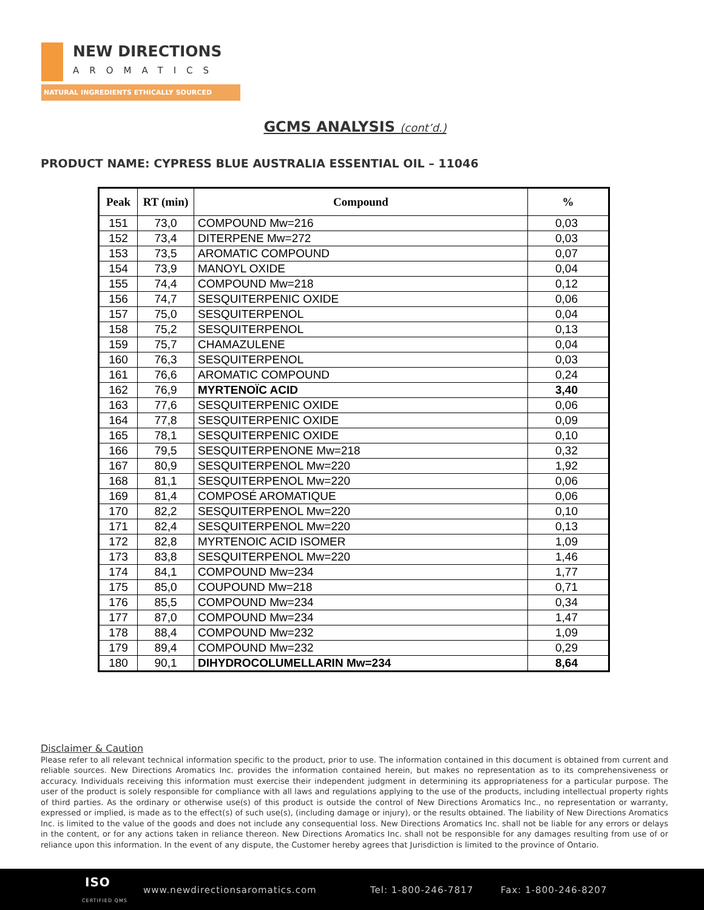NEW DIRECTIONS
AROMATICS
NATURAL INGREDIENTS ETHICALLY SOURCED
GCMS ANALYSIS (cont’d.)
PRODUCT NAME: CYPRESS BLUE AUSTRALIA ESSENTIAL OIL – 11046
| Peak | RT (min) | Compound | % |
| --- | --- | --- | --- |
| 151 | 73,0 | COMPOUND Mw=216 | 0,03 |
| 152 | 73,4 | DITERPENE Mw=272 | 0,03 |
| 153 | 73,5 | AROMATIC COMPOUND | 0,07 |
| 154 | 73,9 | MANOYL OXIDE | 0,04 |
| 155 | 74,4 | COMPOUND Mw=218 | 0,12 |
| 156 | 74,7 | SESQUITERPENIC OXIDE | 0,06 |
| 157 | 75,0 | SESQUITERPENOL | 0,04 |
| 158 | 75,2 | SESQUITERPENOL | 0,13 |
| 159 | 75,7 | CHAMAZULENE | 0,04 |
| 160 | 76,3 | SESQUITERPENOL | 0,03 |
| 161 | 76,6 | AROMATIC COMPOUND | 0,24 |
| 162 | 76,9 | MYRTENOÏC ACID | 3,40 |
| 163 | 77,6 | SESQUITERPENIC OXIDE | 0,06 |
| 164 | 77,8 | SESQUITERPENIC OXIDE | 0,09 |
| 165 | 78,1 | SESQUITERPENIC OXIDE | 0,10 |
| 166 | 79,5 | SESQUITERPENONE Mw=218 | 0,32 |
| 167 | 80,9 | SESQUITERPENOL Mw=220 | 1,92 |
| 168 | 81,1 | SESQUITERPENOL Mw=220 | 0,06 |
| 169 | 81,4 | COMPOSÉ AROMATIQUE | 0,06 |
| 170 | 82,2 | SESQUITERPENOL Mw=220 | 0,10 |
| 171 | 82,4 | SESQUITERPENOL Mw=220 | 0,13 |
| 172 | 82,8 | MYRTENOIC ACID ISOMER | 1,09 |
| 173 | 83,8 | SESQUITERPENOL Mw=220 | 1,46 |
| 174 | 84,1 | COMPOUND Mw=234 | 1,77 |
| 175 | 85,0 | COUPOUND Mw=218 | 0,71 |
| 176 | 85,5 | COMPOUND Mw=234 | 0,34 |
| 177 | 87,0 | COMPOUND Mw=234 | 1,47 |
| 178 | 88,4 | COMPOUND Mw=232 | 1,09 |
| 179 | 89,4 | COMPOUND Mw=232 | 0,29 |
| 180 | 90,1 | DIHYDROCOLUMELLARIN Mw=234 | 8,64 |
Disclaimer & Caution
Please refer to all relevant technical information specific to the product, prior to use. The information contained in this document is obtained from current and reliable sources. New Directions Aromatics Inc. provides the information contained herein, but makes no representation as to its comprehensiveness or accuracy. Individuals receiving this information must exercise their independent judgment in determining its appropriateness for a particular purpose. The user of the product is solely responsible for compliance with all laws and regulations applying to the use of the products, including intellectual property rights of third parties. As the ordinary or otherwise use(s) of this product is outside the control of New Directions Aromatics Inc., no representation or warranty, expressed or implied, is made as to the effect(s) of such use(s), (including damage or injury), or the results obtained. The liability of New Directions Aromatics Inc. is limited to the value of the goods and does not include any consequential loss. New Directions Aromatics Inc. shall not be liable for any errors or delays in the content, or for any actions taken in reliance thereon. New Directions Aromatics Inc. shall not be responsible for any damages resulting from use of or reliance upon this information. In the event of any dispute, the Customer hereby agrees that Jurisdiction is limited to the province of Ontario.
ISO
CERTIFIED QMS
www.newdirectionsaromatics.com Tel: 1-800-246-7817 Fax: 1-800-246-8207